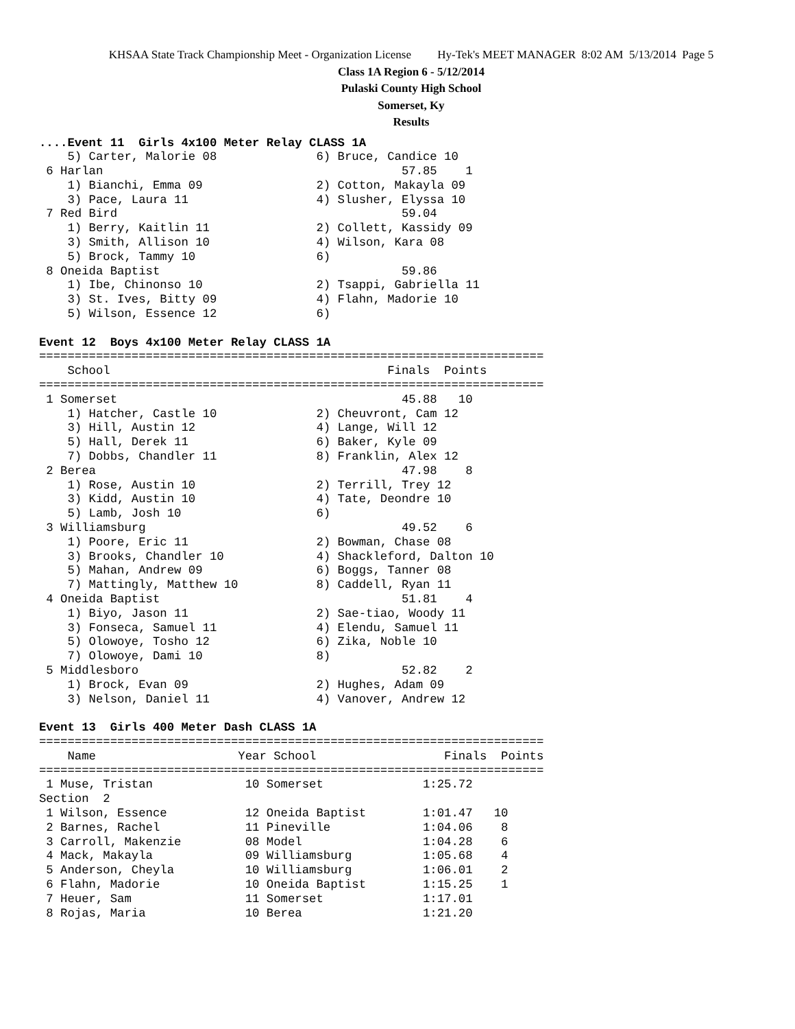KHSAA State Track Championship Meet - Organization License Hy-Tek's MEET MANAGER 8:02 AM 5/13/2014 Page 5
Class 1A Region 6 - 5/12/2014
Pulaski County High School
Somerset, Ky
Results
....Event 11  Girls 4x100 Meter Relay CLASS 1A
    5) Carter, Malorie 08              6) Bruce, Candice 10
 6 Harlan                                          57.85    1
    1) Bianchi, Emma 09                2) Cotton, Makayla 09
    3) Pace, Laura 11                  4) Slusher, Elyssa 10
 7 Red Bird                                        59.04
    1) Berry, Kaitlin 11               2) Collett, Kassidy 09
    3) Smith, Allison 10               4) Wilson, Kara 08
    5) Brock, Tammy 10                 6)
 8 Oneida Baptist                                  59.86
    1) Ibe, Chinonso 10                2) Tsappi, Gabriella 11
    3) St. Ives, Bitty 09              4) Flahn, Madorie 10
    5) Wilson, Essence 12              6)

Event 12  Boys 4x100 Meter Relay CLASS 1A
=======================================================================
    School                                       Finals  Points
=======================================================================
 1 Somerset                                        45.88   10
    1) Hatcher, Castle 10              2) Cheuvront, Cam 12
    3) Hill, Austin 12                 4) Lange, Will 12
    5) Hall, Derek 11                  6) Baker, Kyle 09
    7) Dobbs, Chandler 11              8) Franklin, Alex 12
 2 Berea                                           47.98    8
    1) Rose, Austin 10                 2) Terrill, Trey 12
    3) Kidd, Austin 10                 4) Tate, Deondre 10
    5) Lamb, Josh 10                   6)
 3 Williamsburg                                    49.52    6
    1) Poore, Eric 11                  2) Bowman, Chase 08
    3) Brooks, Chandler 10             4) Shackleford, Dalton 10
    5) Mahan, Andrew 09                6) Boggs, Tanner 08
    7) Mattingly, Matthew 10           8) Caddell, Ryan 11
 4 Oneida Baptist                                  51.81    4
    1) Biyo, Jason 11                  2) Sae-tiao, Woody 11
    3) Fonseca, Samuel 11              4) Elendu, Samuel 11
    5) Olowoye, Tosho 12               6) Zika, Noble 10
    7) Olowoye, Dami 10                8)
 5 Middlesboro                                     52.82    2
    1) Brock, Evan 09                  2) Hughes, Adam 09
    3) Nelson, Daniel 11               4) Vanover, Andrew 12

Event 13  Girls 400 Meter Dash CLASS 1A
=======================================================================
    Name                    Year School                  Finals  Points
=======================================================================
 1 Muse, Tristan             10 Somerset              1:25.72
Section  2
 1 Wilson, Essence           12 Oneida Baptist        1:01.47   10
 2 Barnes, Rachel            11 Pineville             1:04.06    8
 3 Carroll, Makenzie         08 Model                 1:04.28    6
 4 Mack, Makayla             09 Williamsburg          1:05.68    4
 5 Anderson, Cheyla          10 Williamsburg          1:06.01    2
 6 Flahn, Madorie            10 Oneida Baptist        1:15.25    1
 7 Heuer, Sam                11 Somerset              1:17.01
 8 Rojas, Maria              10 Berea                 1:21.20